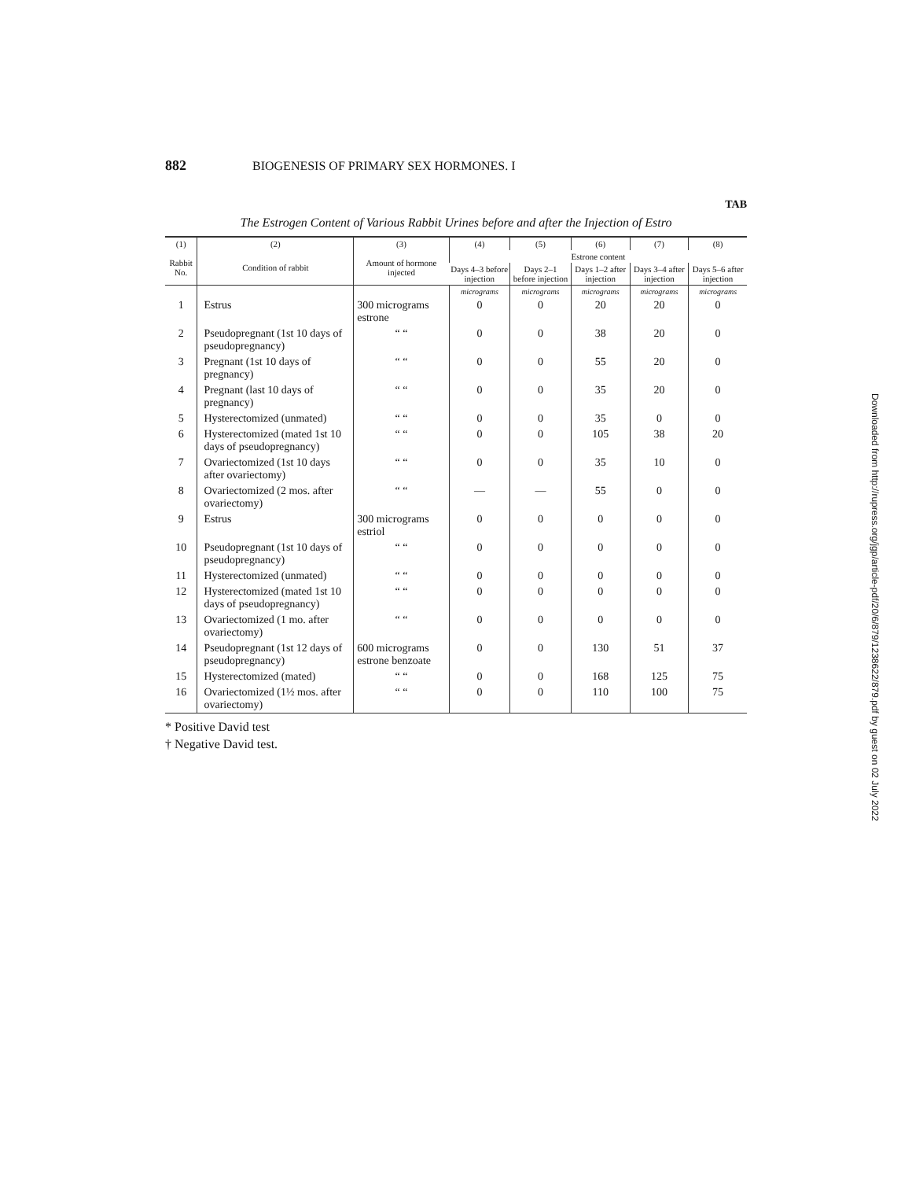882 BIOGENESIS OF PRIMARY SEX HORMONES. I
TAB
The Estrogen Content of Various Rabbit Urines before and after the Injection of Estro
| (1) | (2) | (3) | (4) | (5) | (6) | (7) | (8) |
| --- | --- | --- | --- | --- | --- | --- | --- |
| Rabbit No. | Condition of rabbit | Amount of hormone injected | Estrone content | | | | |
| | | | Days 4–3 before injection | Days 2–1 before injection | Days 1–2 after injection | Days 3–4 after injection | Days 5–6 after injection |
| | | | micrograms | micrograms | micrograms | micrograms | micrograms |
| 1 | Estrus | 300 micrograms estrone | 0 | 0 | 20 | 20 | 0 |
| 2 | Pseudopregnant (1st 10 days of pseudopregnancy) | “ “ | 0 | 0 | 38 | 20 | 0 |
| 3 | Pregnant (1st 10 days of pregnancy) | “ “ | 0 | 0 | 55 | 20 | 0 |
| 4 | Pregnant (last 10 days of pregnancy) | “ “ | 0 | 0 | 35 | 20 | 0 |
| 5 | Hysterectomized (unmated) | “ “ | 0 | 0 | 35 | 0 | 0 |
| 6 | Hysterectomized (mated 1st 10 days of pseudopregnancy) | “ “ | 0 | 0 | 105 | 38 | 20 |
| 7 | Ovariectomized (1st 10 days after ovariectomy) | “ “ | 0 | 0 | 35 | 10 | 0 |
| 8 | Ovariectomized (2 mos. after ovariectomy) | “ “ | — | — | 55 | 0 | 0 |
| 9 | Estrus | 300 micrograms estriol | 0 | 0 | 0 | 0 | 0 |
| 10 | Pseudopregnant (1st 10 days of pseudopregnancy) | “ “ | 0 | 0 | 0 | 0 | 0 |
| 11 | Hysterectomized (unmated) | “ “ | 0 | 0 | 0 | 0 | 0 |
| 12 | Hysterectomized (mated 1st 10 days of pseudopregnancy) | “ “ | 0 | 0 | 0 | 0 | 0 |
| 13 | Ovariectomized (1 mo. after ovariectomy) | “ “ | 0 | 0 | 0 | 0 | 0 |
| 14 | Pseudopregnant (1st 12 days of pseudopregnancy) | 600 micrograms estrone benzoate | 0 | 0 | 130 | 51 | 37 |
| 15 | Hysterectomized (mated) | “ “ | 0 | 0 | 168 | 125 | 75 |
| 16 | Ovariectomized (1½ mos. after ovariectomy) | “ “ | 0 | 0 | 110 | 100 | 75 |
* Positive David test
† Negative David test.
Downloaded from http://rupress.org/jgp/article-pdf/20/6/879/1238622/879.pdf by guest on 02 July 2022